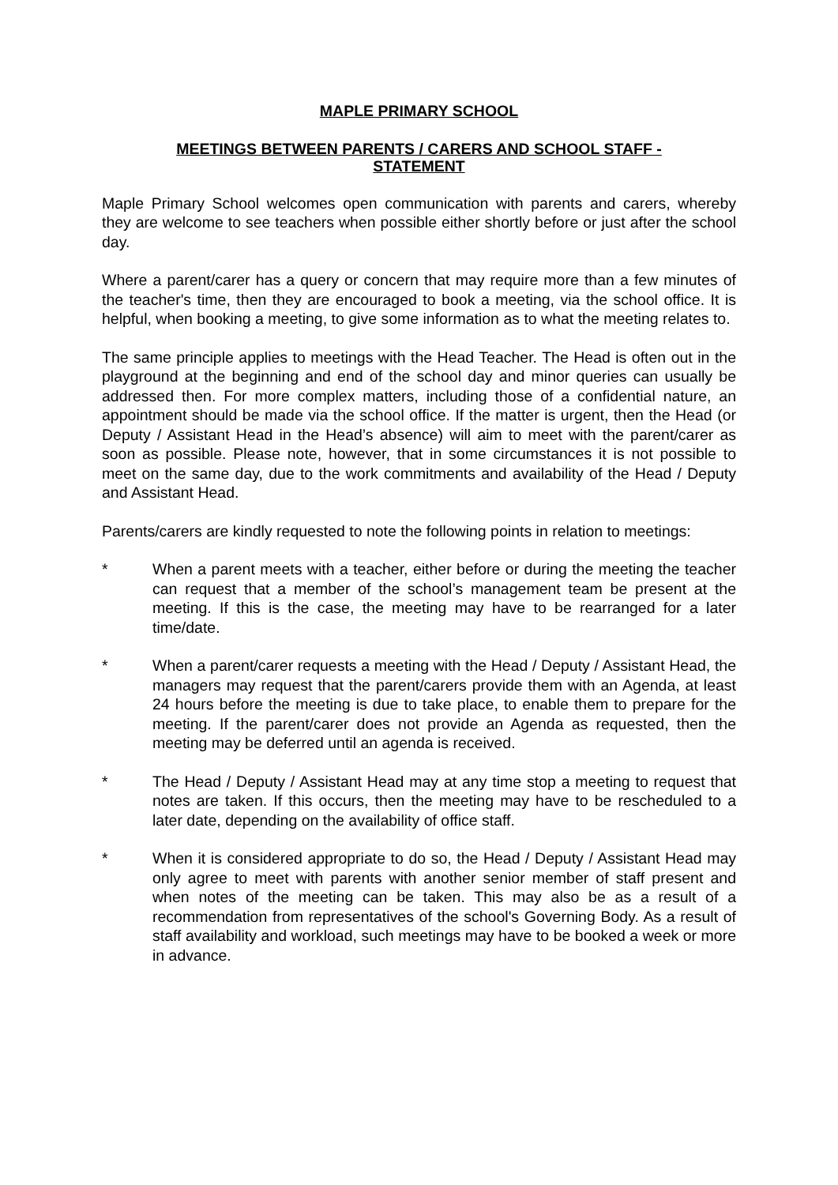MAPLE PRIMARY SCHOOL
MEETINGS BETWEEN PARENTS / CARERS AND SCHOOL STAFF - STATEMENT
Maple Primary School welcomes open communication with parents and carers, whereby they are welcome to see teachers when possible either shortly before or just after the school day.
Where a parent/carer has a query or concern that may require more than a few minutes of the teacher's time, then they are encouraged to book a meeting, via the school office. It is helpful, when booking a meeting, to give some information as to what the meeting relates to.
The same principle applies to meetings with the Head Teacher. The Head is often out in the playground at the beginning and end of the school day and minor queries can usually be addressed then. For more complex matters, including those of a confidential nature, an appointment should be made via the school office. If the matter is urgent, then the Head (or Deputy / Assistant Head in the Head’s absence) will aim to meet with the parent/carer as soon as possible. Please note, however, that in some circumstances it is not possible to meet on the same day, due to the work commitments and availability of the Head / Deputy and Assistant Head.
Parents/carers are kindly requested to note the following points in relation to meetings:
* When a parent meets with a teacher, either before or during the meeting the teacher can request that a member of the school’s management team be present at the meeting. If this is the case, the meeting may have to be rearranged for a later time/date.
* When a parent/carer requests a meeting with the Head / Deputy / Assistant Head, the managers may request that the parent/carers provide them with an Agenda, at least 24 hours before the meeting is due to take place, to enable them to prepare for the meeting. If the parent/carer does not provide an Agenda as requested, then the meeting may be deferred until an agenda is received.
* The Head / Deputy / Assistant Head may at any time stop a meeting to request that notes are taken. If this occurs, then the meeting may have to be rescheduled to a later date, depending on the availability of office staff.
* When it is considered appropriate to do so, the Head / Deputy / Assistant Head may only agree to meet with parents with another senior member of staff present and when notes of the meeting can be taken. This may also be as a result of a recommendation from representatives of the school's Governing Body. As a result of staff availability and workload, such meetings may have to be booked a week or more in advance.